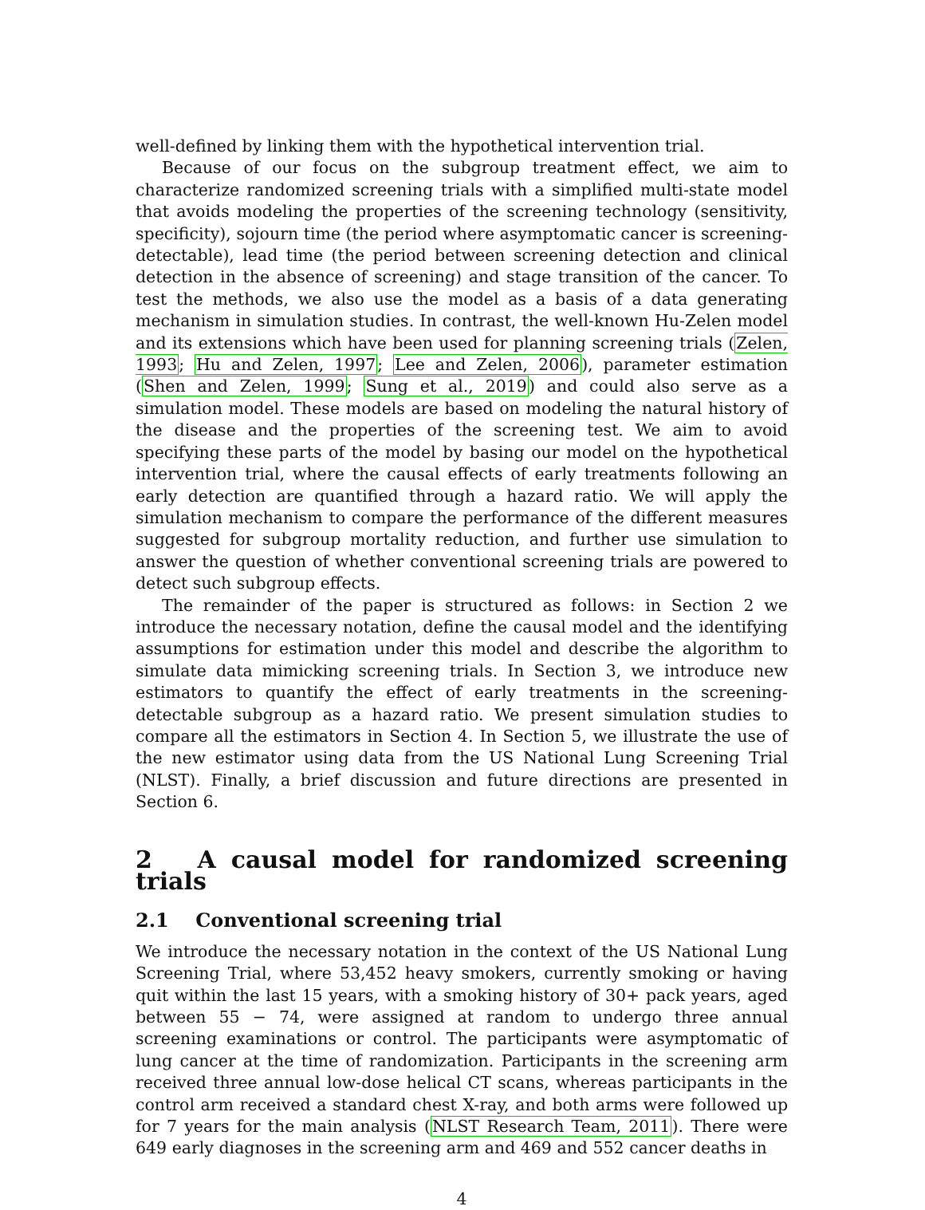well-defined by linking them with the hypothetical intervention trial.
Because of our focus on the subgroup treatment effect, we aim to characterize randomized screening trials with a simplified multi-state model that avoids modeling the properties of the screening technology (sensitivity, specificity), sojourn time (the period where asymptomatic cancer is screening-detectable), lead time (the period between screening detection and clinical detection in the absence of screening) and stage transition of the cancer. To test the methods, we also use the model as a basis of a data generating mechanism in simulation studies. In contrast, the well-known Hu-Zelen model and its extensions which have been used for planning screening trials (Zelen, 1993; Hu and Zelen, 1997; Lee and Zelen, 2006), parameter estimation (Shen and Zelen, 1999; Sung et al., 2019) and could also serve as a simulation model. These models are based on modeling the natural history of the disease and the properties of the screening test. We aim to avoid specifying these parts of the model by basing our model on the hypothetical intervention trial, where the causal effects of early treatments following an early detection are quantified through a hazard ratio. We will apply the simulation mechanism to compare the performance of the different measures suggested for subgroup mortality reduction, and further use simulation to answer the question of whether conventional screening trials are powered to detect such subgroup effects.
The remainder of the paper is structured as follows: in Section 2 we introduce the necessary notation, define the causal model and the identifying assumptions for estimation under this model and describe the algorithm to simulate data mimicking screening trials. In Section 3, we introduce new estimators to quantify the effect of early treatments in the screening-detectable subgroup as a hazard ratio. We present simulation studies to compare all the estimators in Section 4. In Section 5, we illustrate the use of the new estimator using data from the US National Lung Screening Trial (NLST). Finally, a brief discussion and future directions are presented in Section 6.
2 A causal model for randomized screening trials
2.1 Conventional screening trial
We introduce the necessary notation in the context of the US National Lung Screening Trial, where 53,452 heavy smokers, currently smoking or having quit within the last 15 years, with a smoking history of 30+ pack years, aged between 55 − 74, were assigned at random to undergo three annual screening examinations or control. The participants were asymptomatic of lung cancer at the time of randomization. Participants in the screening arm received three annual low-dose helical CT scans, whereas participants in the control arm received a standard chest X-ray, and both arms were followed up for 7 years for the main analysis (NLST Research Team, 2011). There were 649 early diagnoses in the screening arm and 469 and 552 cancer deaths in
4